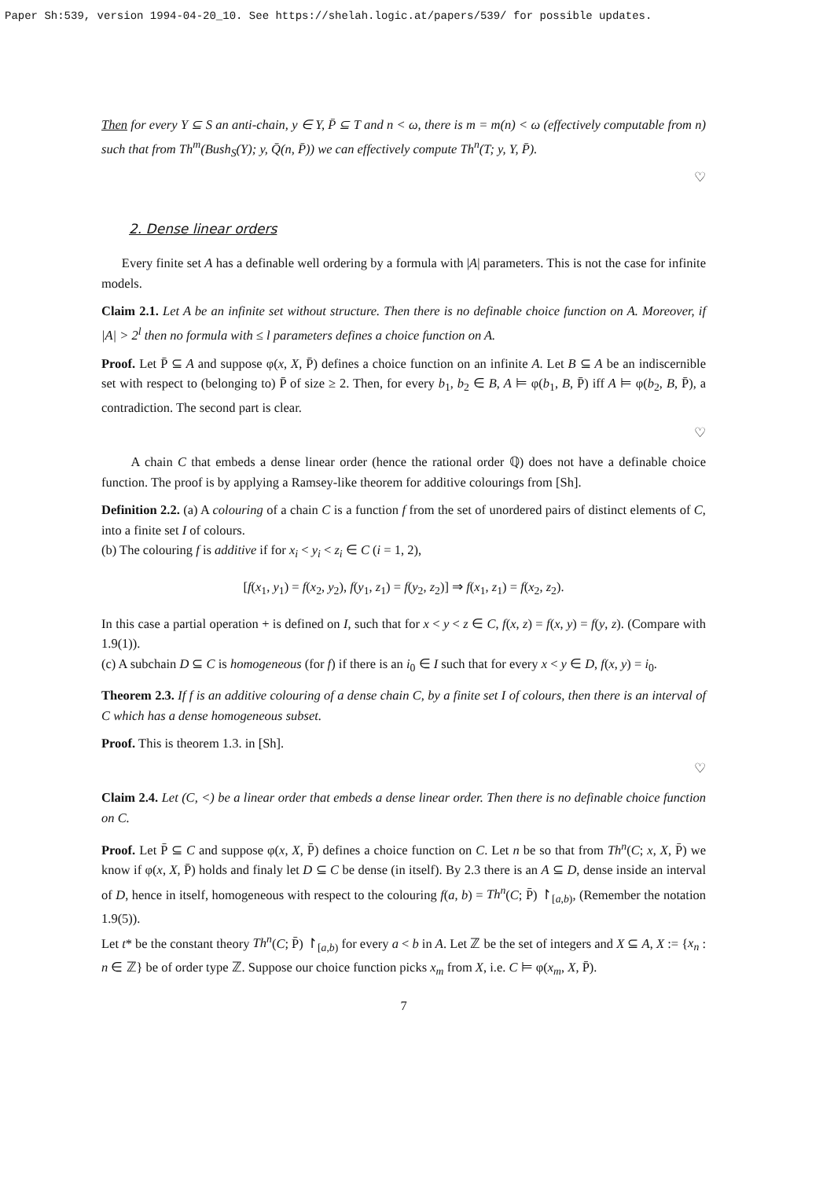Paper Sh:539, version 1994-04-20_10. See https://shelah.logic.at/papers/539/ for possible updates.
Then for every Y ⊆ S an anti-chain, y ∈ Y, P̄ ⊆ T and n < ω, there is m = m(n) < ω (effectively computable from n) such that from Th<sup>m</sup>(Bush<sub>S</sub>(Y); y, Q̄(n, P̄)) we can effectively compute Th<sup>n</sup>(T; y, Y, P̄).
♡
2. Dense linear orders
Every finite set A has a definable well ordering by a formula with |A| parameters. This is not the case for infinite models.
Claim 2.1. Let A be an infinite set without structure. Then there is no definable choice function on A. Moreover, if |A| > 2<sup>l</sup> then no formula with ≤ l parameters defines a choice function on A.
Proof. Let P̄ ⊆ A and suppose φ(x, X, P̄) defines a choice function on an infinite A. Let B ⊆ A be an indiscernible set with respect to (belonging to) P̄ of size ≥ 2. Then, for every b<sub>1</sub>, b<sub>2</sub> ∈ B, A ⊨ φ(b<sub>1</sub>, B, P̄) iff A ⊨ φ(b<sub>2</sub>, B, P̄), a contradiction. The second part is clear.
♡
A chain C that embeds a dense linear order (hence the rational order ℚ) does not have a definable choice function. The proof is by applying a Ramsey-like theorem for additive colourings from [Sh].
Definition 2.2. (a) A colouring of a chain C is a function f from the set of unordered pairs of distinct elements of C, into a finite set I of colours.
(b) The colouring f is additive if for x<sub>i</sub> < y<sub>i</sub> < z<sub>i</sub> ∈ C (i = 1, 2),
[f(x<sub>1</sub>, y<sub>1</sub>) = f(x<sub>2</sub>, y<sub>2</sub>), f(y<sub>1</sub>, z<sub>1</sub>) = f(y<sub>2</sub>, z<sub>2</sub>)] ⇒ f(x<sub>1</sub>, z<sub>1</sub>) = f(x<sub>2</sub>, z<sub>2</sub>).
In this case a partial operation + is defined on I, such that for x < y < z ∈ C, f(x, z) = f(x, y) = f(y, z). (Compare with 1.9(1)).
(c) A subchain D ⊆ C is homogeneous (for f) if there is an i<sub>0</sub> ∈ I such that for every x < y ∈ D, f(x, y) = i<sub>0</sub>.
Theorem 2.3. If f is an additive colouring of a dense chain C, by a finite set I of colours, then there is an interval of C which has a dense homogeneous subset.
Proof. This is theorem 1.3. in [Sh].
♡
Claim 2.4. Let (C, <) be a linear order that embeds a dense linear order. Then there is no definable choice function on C.
Proof. Let P̄ ⊆ C and suppose φ(x, X, P̄) defines a choice function on C. Let n be so that from Th<sup>n</sup>(C; x, X, P̄) we know if φ(x, X, P̄) holds and finaly let D ⊆ C be dense (in itself). By 2.3 there is an A ⊆ D, dense inside an interval of D, hence in itself, homogeneous with respect to the colouring f(a, b) = Th<sup>n</sup>(C; P̄) ↾<sub>[a,b)</sub>, (Remember the notation 1.9(5)).
Let t* be the constant theory Th<sup>n</sup>(C; P̄) ↾<sub>[a,b)</sub> for every a < b in A. Let ℤ be the set of integers and X ⊆ A, X := {x<sub>n</sub> : n ∈ ℤ} be of order type ℤ. Suppose our choice function picks x<sub>m</sub> from X, i.e. C ⊨ φ(x<sub>m</sub>, X, P̄).
7